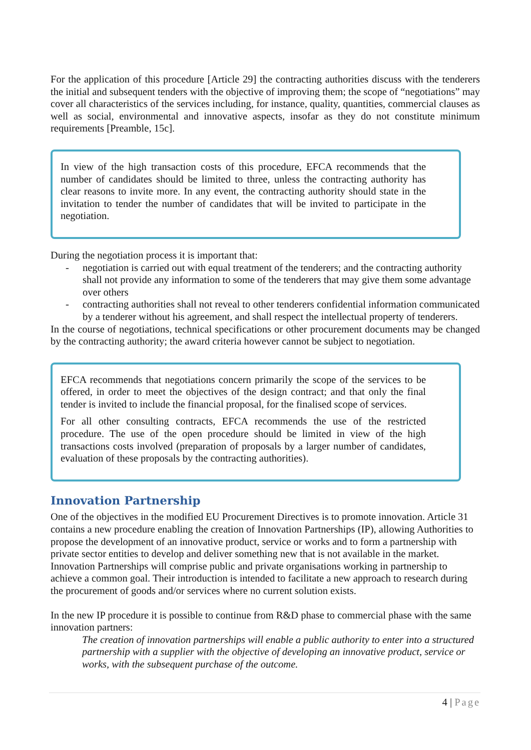For the application of this procedure [Article 29] the contracting authorities discuss with the tenderers the initial and subsequent tenders with the objective of improving them; the scope of “negotiations” may cover all characteristics of the services including, for instance, quality, quantities, commercial clauses as well as social, environmental and innovative aspects, insofar as they do not constitute minimum requirements [Preamble, 15c].
In view of the high transaction costs of this procedure, EFCA recommends that the number of candidates should be limited to three, unless the contracting authority has clear reasons to invite more. In any event, the contracting authority should state in the invitation to tender the number of candidates that will be invited to participate in the negotiation.
During the negotiation process it is important that:
- negotiation is carried out with equal treatment of the tenderers; and the contracting authority shall not provide any information to some of the tenderers that may give them some advantage over others
- contracting authorities shall not reveal to other tenderers confidential information communicated by a tenderer without his agreement, and shall respect the intellectual property of tenderers.
In the course of negotiations, technical specifications or other procurement documents may be changed by the contracting authority; the award criteria however cannot be subject to negotiation.
EFCA recommends that negotiations concern primarily the scope of the services to be offered, in order to meet the objectives of the design contract; and that only the final tender is invited to include the financial proposal, for the finalised scope of services.
For all other consulting contracts, EFCA recommends the use of the restricted procedure. The use of the open procedure should be limited in view of the high transactions costs involved (preparation of proposals by a larger number of candidates, evaluation of these proposals by the contracting authorities).
Innovation Partnership
One of the objectives in the modified EU Procurement Directives is to promote innovation. Article 31 contains a new procedure enabling the creation of Innovation Partnerships (IP), allowing Authorities to propose the development of an innovative product, service or works and to form a partnership with private sector entities to develop and deliver something new that is not available in the market. Innovation Partnerships will comprise public and private organisations working in partnership to achieve a common goal. Their introduction is intended to facilitate a new approach to research during the procurement of goods and/or services where no current solution exists.
In the new IP procedure it is possible to continue from R&D phase to commercial phase with the same innovation partners:
The creation of innovation partnerships will enable a public authority to enter into a structured partnership with a supplier with the objective of developing an innovative product, service or works, with the subsequent purchase of the outcome.
4 | Page